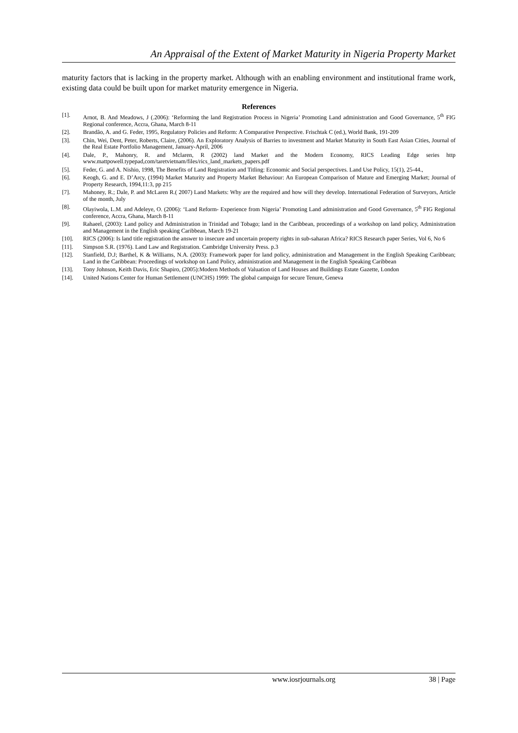An Appraisal of the Extent of Market Maturity in Nigeria Property Market
maturity factors that is lacking in the property market. Although with an enabling environment and institutional frame work, existing data could be built upon for market maturity emergence in Nigeria.
References
[1]. Arnot, B. And Meadows, J (.2006): ‘Reforming the land Registration Process in Nigeria’ Promoting Land administration and Good Governance, 5<sup>th</sup> FIG Regional conference, Accra, Ghana, March 8-11
[2]. Brandão, A. and G. Feder, 1995, Regulatory Policies and Reform: A Comparative Perspective. Frischtak C (ed.), World Bank, 191-209
[3]. Chin, Wei, Dent, Peter, Roberts, Claire, (2006). An Exploratory Analysis of Barries to investment and Market Maturity in South East Asian Cities, Journal of the Real Estate Portfolio Management, January-April, 2006
[4]. Dale, P., Mahonry, R. and Mclaren, R (2002) land Market and the Modern Economy, RICS Leading Edge series http www.mattpowell.typepad,com/taretvietnam/files/rics_land_markets_papers.pdf
[5]. Feder, G. and A. Nishio, 1998, The Benefits of Land Registration and Titling: Economic and Social perspectives. Land Use Policy, 15(1), 25-44.,
[6]. Keogh, G. and E. D’Arcy, (1994) Market Maturity and Property Market Behaviour: An European Comparison of Mature and Emerging Market; Journal of Property Research, 1994,11:3, pp 215
[7]. Mahoney, R.; Dale, P. and McLaren R.( 2007) Land Markets: Why are the required and how will they develop. International Federation of Surveyors, Article of the month, July
[8]. Olayiwola, L.M. and Adeleye, O. (2006): ‘Land Reform- Experience from Nigeria’ Promoting Land administration and Good Governance, 5<sup>th</sup> FIG Regional conference, Accra, Ghana, March 8-11
[9]. Rahaeel, (2003): Land policy and Administration in Trinidad and Tobago; land in the Caribbean, proceedings of a workshop on land policy, Administration and Management in the English speaking Caribbean, March 19-21
[10]. RICS (2006): Is land title registration the answer to insecure and uncertain property rights in sub-saharan Africa? RICS Research paper Series, Vol 6, No 6
[11]. Simpson S.R. (1976). Land Law and Registration. Cambridge University Press. p.3
[12]. Stanfield, D.J; Barthel, K & Williams, N.A. (2003): Framework paper for land policy, administration and Management in the English Speaking Caribbean; Land in the Caribbean: Proceedings of workshop on Land Policy, administration and Management in the English Speaking Caribbean
[13]. Tony Johnson, Keith Davis, Eric Shapiro, (2005):Modern Methods of Valuation of Land Houses and Buildings Estate Gazette, London
[14]. United Nations Center for Human Settlement (UNCHS) 1999: The global campaign for secure Tenure, Geneva
www.iosrjournals.org 38 | Page